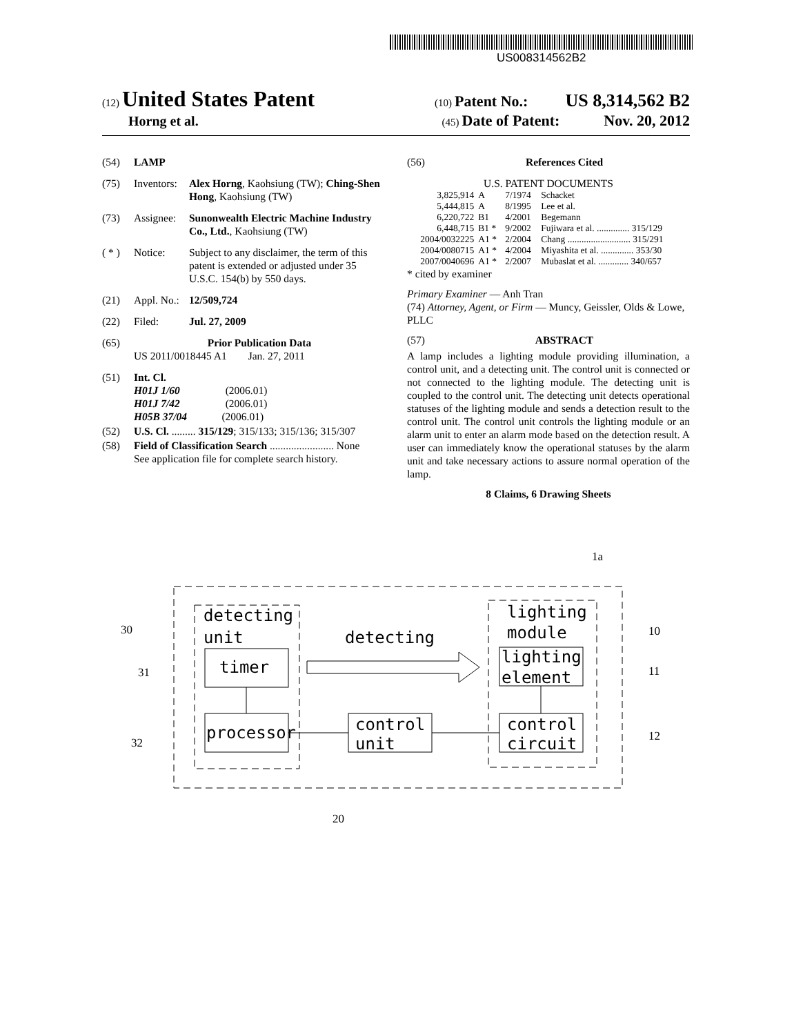US008314562B2
(12) United States Patent (10) Patent No.: US 8,314,562 B2
Horng et al. (45) Date of Patent: Nov. 20, 2012
(54) LAMP
(75) Inventors: Alex Horng, Kaohsiung (TW); Ching-Shen Hong, Kaohsiung (TW)
(73) Assignee: Sunonwealth Electric Machine Industry Co., Ltd., Kaohsiung (TW)
( * ) Notice: Subject to any disclaimer, the term of this patent is extended or adjusted under 35 U.S.C. 154(b) by 550 days.
(21) Appl. No.: 12/509,724
(22) Filed: Jul. 27, 2009
(65) Prior Publication Data
US 2011/0018445 A1 Jan. 27, 2011
(51) Int. Cl.
H01J 1/60 (2006.01)
H01J 7/42 (2006.01)
H05B 37/04 (2006.01)
(52) U.S. Cl. ......... 315/129; 315/133; 315/136; 315/307
(58) Field of Classification Search ........................ None
See application file for complete search history.
(56) References Cited
U.S. PATENT DOCUMENTS
| 3,825,914 | A | 7/1974 | Schacket |
| 5,444,815 | A | 8/1995 | Lee et al. |
| 6,220,722 | B1 | 4/2001 | Begemann |
| 6,448,715 | B1 * | 9/2002 | Fujiwara et al. .............. 315/129 |
| 2004/0032225 | A1 * | 2/2004 | Chang ........................... 315/291 |
| 2004/0080715 | A1 * | 4/2004 | Miyashita et al. .............. 353/30 |
| 2007/0040696 | A1 * | 2/2007 | Mubaslat et al. ............. 340/657 |
* cited by examiner
Primary Examiner — Anh Tran
(74) Attorney, Agent, or Firm — Muncy, Geissler, Olds & Lowe, PLLC
(57) ABSTRACT
A lamp includes a lighting module providing illumination, a control unit, and a detecting unit. The control unit is connected or not connected to the lighting module. The detecting unit is coupled to the control unit. The detecting unit detects operational statuses of the lighting module and sends a detection result to the control unit. The control unit controls the lighting module or an alarm unit to enter an alarm mode based on the detection result. A user can immediately know the operational statuses by the alarm unit and take necessary actions to assure normal operation of the lamp.
8 Claims, 6 Drawing Sheets
detecting
unit
timer
processor
control
unit
detecting
lighting
module
lighting
element
control
circuit
30
31
32
10
11
12
20
1a